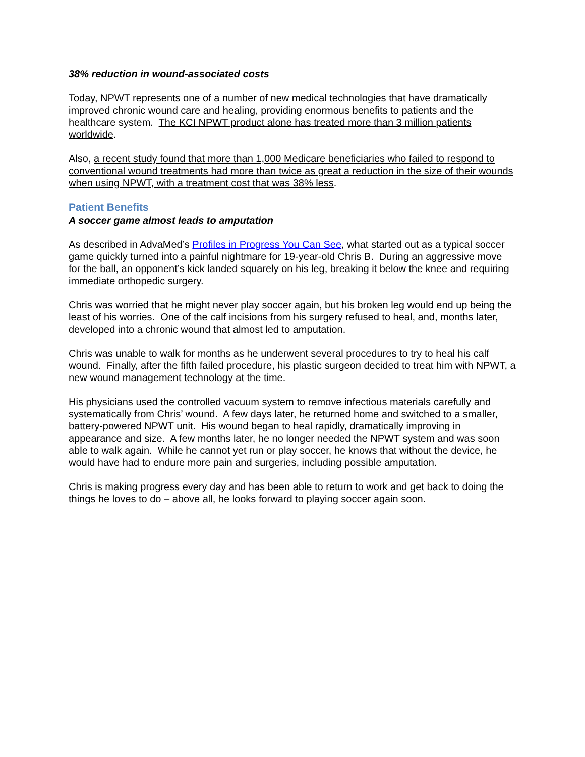38% reduction in wound-associated costs
Today, NPWT represents one of a number of new medical technologies that have dramatically improved chronic wound care and healing, providing enormous benefits to patients and the healthcare system. The KCI NPWT product alone has treated more than 3 million patients worldwide.
Also, a recent study found that more than 1,000 Medicare beneficiaries who failed to respond to conventional wound treatments had more than twice as great a reduction in the size of their wounds when using NPWT, with a treatment cost that was 38% less.
Patient Benefits
A soccer game almost leads to amputation
As described in AdvaMed’s Profiles in Progress You Can See, what started out as a typical soccer game quickly turned into a painful nightmare for 19-year-old Chris B. During an aggressive move for the ball, an opponent’s kick landed squarely on his leg, breaking it below the knee and requiring immediate orthopedic surgery.
Chris was worried that he might never play soccer again, but his broken leg would end up being the least of his worries. One of the calf incisions from his surgery refused to heal, and, months later, developed into a chronic wound that almost led to amputation.
Chris was unable to walk for months as he underwent several procedures to try to heal his calf wound. Finally, after the fifth failed procedure, his plastic surgeon decided to treat him with NPWT, a new wound management technology at the time.
His physicians used the controlled vacuum system to remove infectious materials carefully and systematically from Chris’ wound. A few days later, he returned home and switched to a smaller, battery-powered NPWT unit. His wound began to heal rapidly, dramatically improving in appearance and size. A few months later, he no longer needed the NPWT system and was soon able to walk again. While he cannot yet run or play soccer, he knows that without the device, he would have had to endure more pain and surgeries, including possible amputation.
Chris is making progress every day and has been able to return to work and get back to doing the things he loves to do – above all, he looks forward to playing soccer again soon.